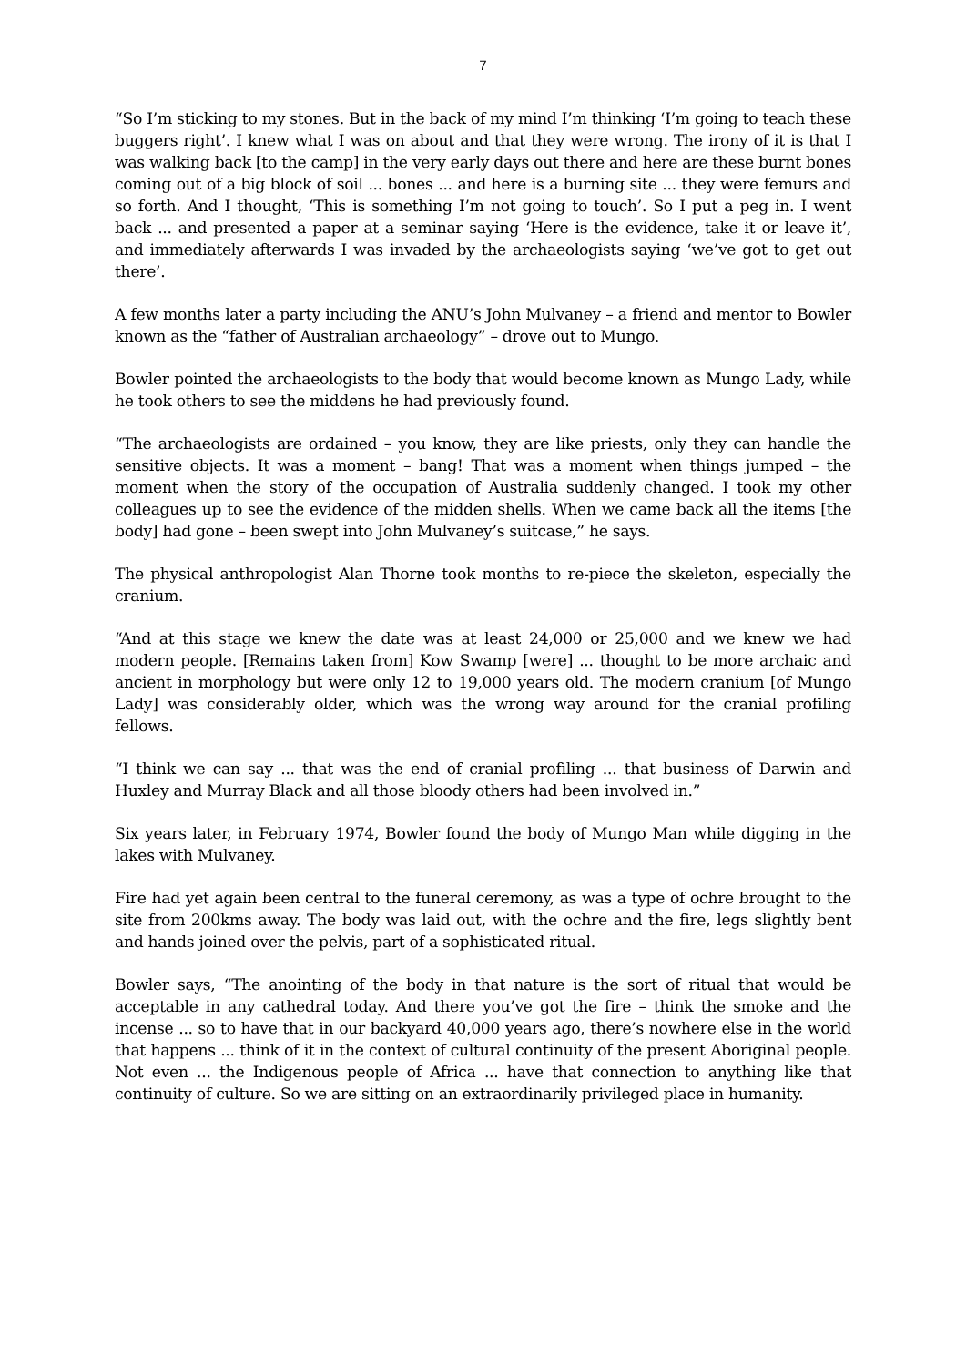7
“So I’m sticking to my stones. But in the back of my mind I’m thinking ‘I’m going to teach these buggers right’. I knew what I was on about and that they were wrong. The irony of it is that I was walking back [to the camp] in the very early days out there and here are these burnt bones coming out of a big block of soil ... bones ... and here is a burning site ... they were femurs and so forth. And I thought, ‘This is something I’m not going to touch’. So I put a peg in. I went back ... and presented a paper at a seminar saying ‘Here is the evidence, take it or leave it’, and immediately afterwards I was invaded by the archaeologists saying ‘we’ve got to get out there’.
A few months later a party including the ANU’s John Mulvaney – a friend and mentor to Bowler known as the “father of Australian archaeology” – drove out to Mungo.
Bowler pointed the archaeologists to the body that would become known as Mungo Lady, while he took others to see the middens he had previously found.
“The archaeologists are ordained – you know, they are like priests, only they can handle the sensitive objects. It was a moment – bang! That was a moment when things jumped – the moment when the story of the occupation of Australia suddenly changed. I took my other colleagues up to see the evidence of the midden shells. When we came back all the items [the body] had gone – been swept into John Mulvaney’s suitcase,” he says.
The physical anthropologist Alan Thorne took months to re-piece the skeleton, especially the cranium.
“And at this stage we knew the date was at least 24,000 or 25,000 and we knew we had modern people. [Remains taken from] Kow Swamp [were] ... thought to be more archaic and ancient in morphology but were only 12 to 19,000 years old. The modern cranium [of Mungo Lady] was considerably older, which was the wrong way around for the cranial profiling fellows.
“I think we can say ... that was the end of cranial profiling ... that business of Darwin and Huxley and Murray Black and all those bloody others had been involved in.”
Six years later, in February 1974, Bowler found the body of Mungo Man while digging in the lakes with Mulvaney.
Fire had yet again been central to the funeral ceremony, as was a type of ochre brought to the site from 200kms away. The body was laid out, with the ochre and the fire, legs slightly bent and hands joined over the pelvis, part of a sophisticated ritual.
Bowler says, “The anointing of the body in that nature is the sort of ritual that would be acceptable in any cathedral today. And there you’ve got the fire – think the smoke and the incense ... so to have that in our backyard 40,000 years ago, there’s nowhere else in the world that happens ... think of it in the context of cultural continuity of the present Aboriginal people. Not even ... the Indigenous people of Africa ... have that connection to anything like that continuity of culture. So we are sitting on an extraordinarily privileged place in humanity.